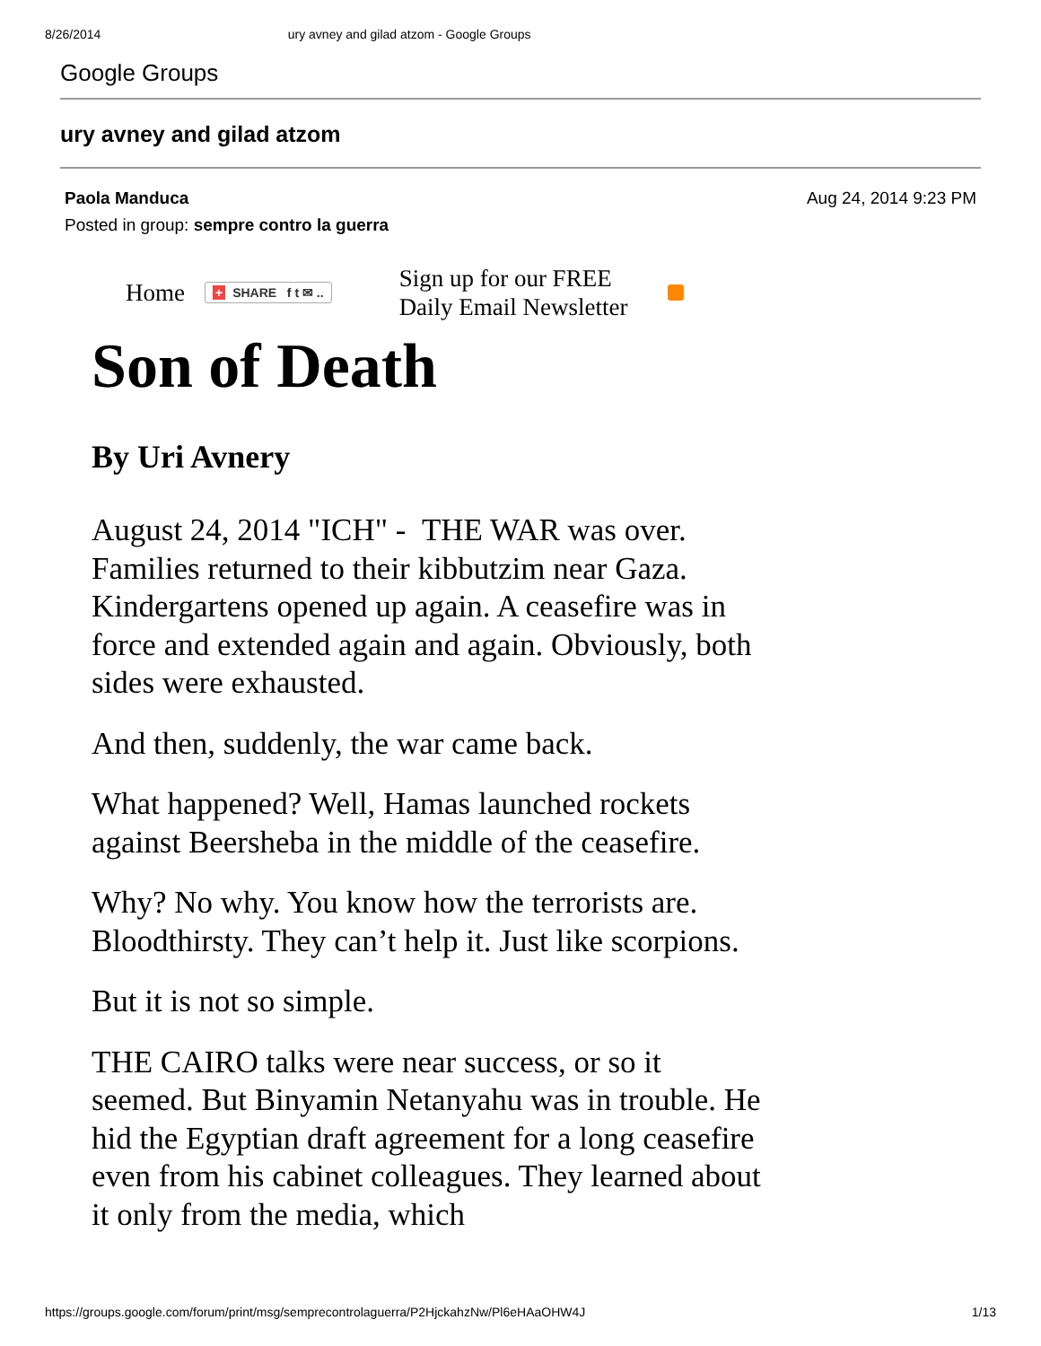8/26/2014 ury avney and gilad atzom - Google Groups
Google Groups
ury avney and gilad atzom
Paola Manduca
Posted in group: sempre contro la guerra
Aug 24, 2014 9:23 PM
Home + SHARE f t ✉ .. Sign up for our FREE
Daily Email Newsletter
Son of Death
By Uri Avnery
August 24, 2014 "ICH" - THE WAR was over. Families returned to their kibbutzim near Gaza. Kindergartens opened up again. A ceasefire was in force and extended again and again. Obviously, both sides were exhausted.
And then, suddenly, the war came back.
What happened? Well, Hamas launched rockets against Beersheba in the middle of the ceasefire.
Why? No why. You know how the terrorists are. Bloodthirsty. They can’t help it. Just like scorpions.
But it is not so simple.
THE CAIRO talks were near success, or so it seemed. But Binyamin Netanyahu was in trouble. He hid the Egyptian draft agreement for a long ceasefire even from his cabinet colleagues. They learned about it only from the media, which
https://groups.google.com/forum/print/msg/semprecontrolaguerra/P2HjckahzNw/Pl6eHAaOHW4J 1/13